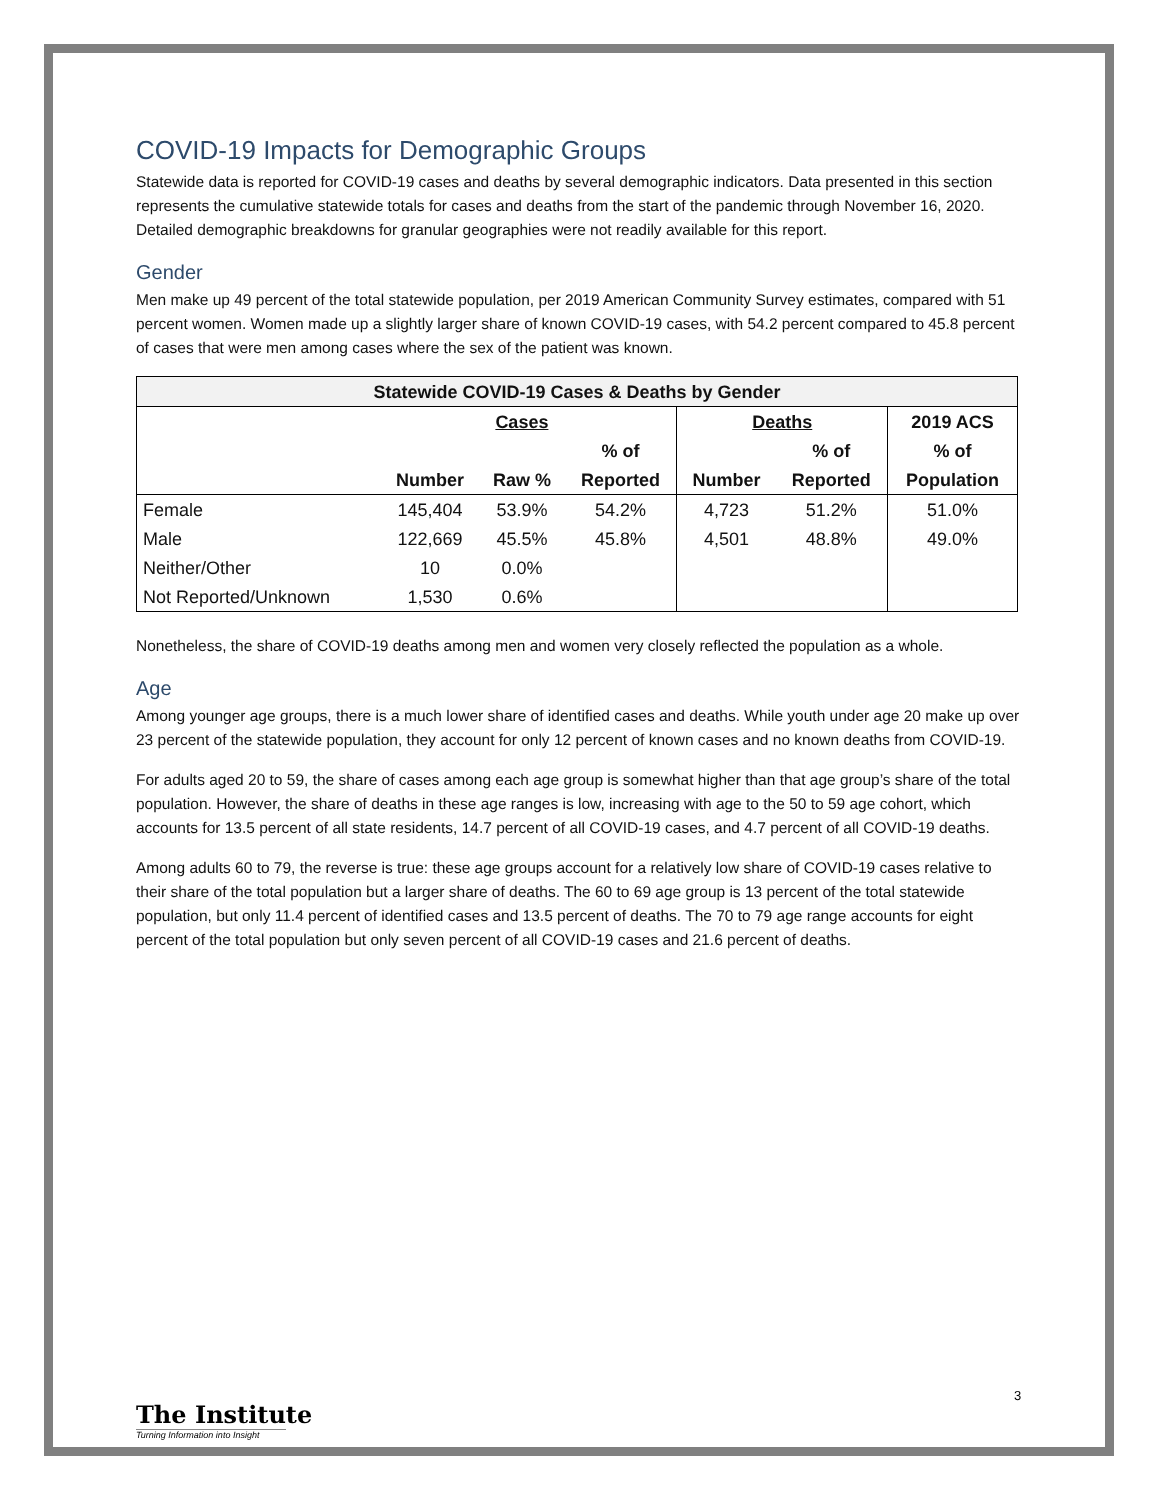COVID-19 Impacts for Demographic Groups
Statewide data is reported for COVID-19 cases and deaths by several demographic indicators. Data presented in this section represents the cumulative statewide totals for cases and deaths from the start of the pandemic through November 16, 2020. Detailed demographic breakdowns for granular geographies were not readily available for this report.
Gender
Men make up 49 percent of the total statewide population, per 2019 American Community Survey estimates, compared with 51 percent women. Women made up a slightly larger share of known COVID-19 cases, with 54.2 percent compared to 45.8 percent of cases that were men among cases where the sex of the patient was known.
| Statewide COVID-19 Cases & Deaths by Gender | | | | | | |
| --- | --- | --- | --- | --- | --- | --- |
| | | Cases | | Deaths | | 2019 ACS |
| | | | % of | | % of | % of |
| | Number | Raw % | Reported | Number | Reported | Population |
| Female | 145,404 | 53.9% | 54.2% | 4,723 | 51.2% | 51.0% |
| Male | 122,669 | 45.5% | 45.8% | 4,501 | 48.8% | 49.0% |
| Neither/Other | 10 | 0.0% | | | | |
| Not Reported/Unknown | 1,530 | 0.6% | | | | |
Nonetheless, the share of COVID-19 deaths among men and women very closely reflected the population as a whole.
Age
Among younger age groups, there is a much lower share of identified cases and deaths. While youth under age 20 make up over 23 percent of the statewide population, they account for only 12 percent of known cases and no known deaths from COVID-19.
For adults aged 20 to 59, the share of cases among each age group is somewhat higher than that age group’s share of the total population. However, the share of deaths in these age ranges is low, increasing with age to the 50 to 59 age cohort, which accounts for 13.5 percent of all state residents, 14.7 percent of all COVID-19 cases, and 4.7 percent of all COVID-19 deaths.
Among adults 60 to 79, the reverse is true: these age groups account for a relatively low share of COVID-19 cases relative to their share of the total population but a larger share of deaths. The 60 to 69 age group is 13 percent of the total statewide population, but only 11.4 percent of identified cases and 13.5 percent of deaths. The 70 to 79 age range accounts for eight percent of the total population but only seven percent of all COVID-19 cases and 21.6 percent of deaths.
3
The Institute
Turning Information into Insight